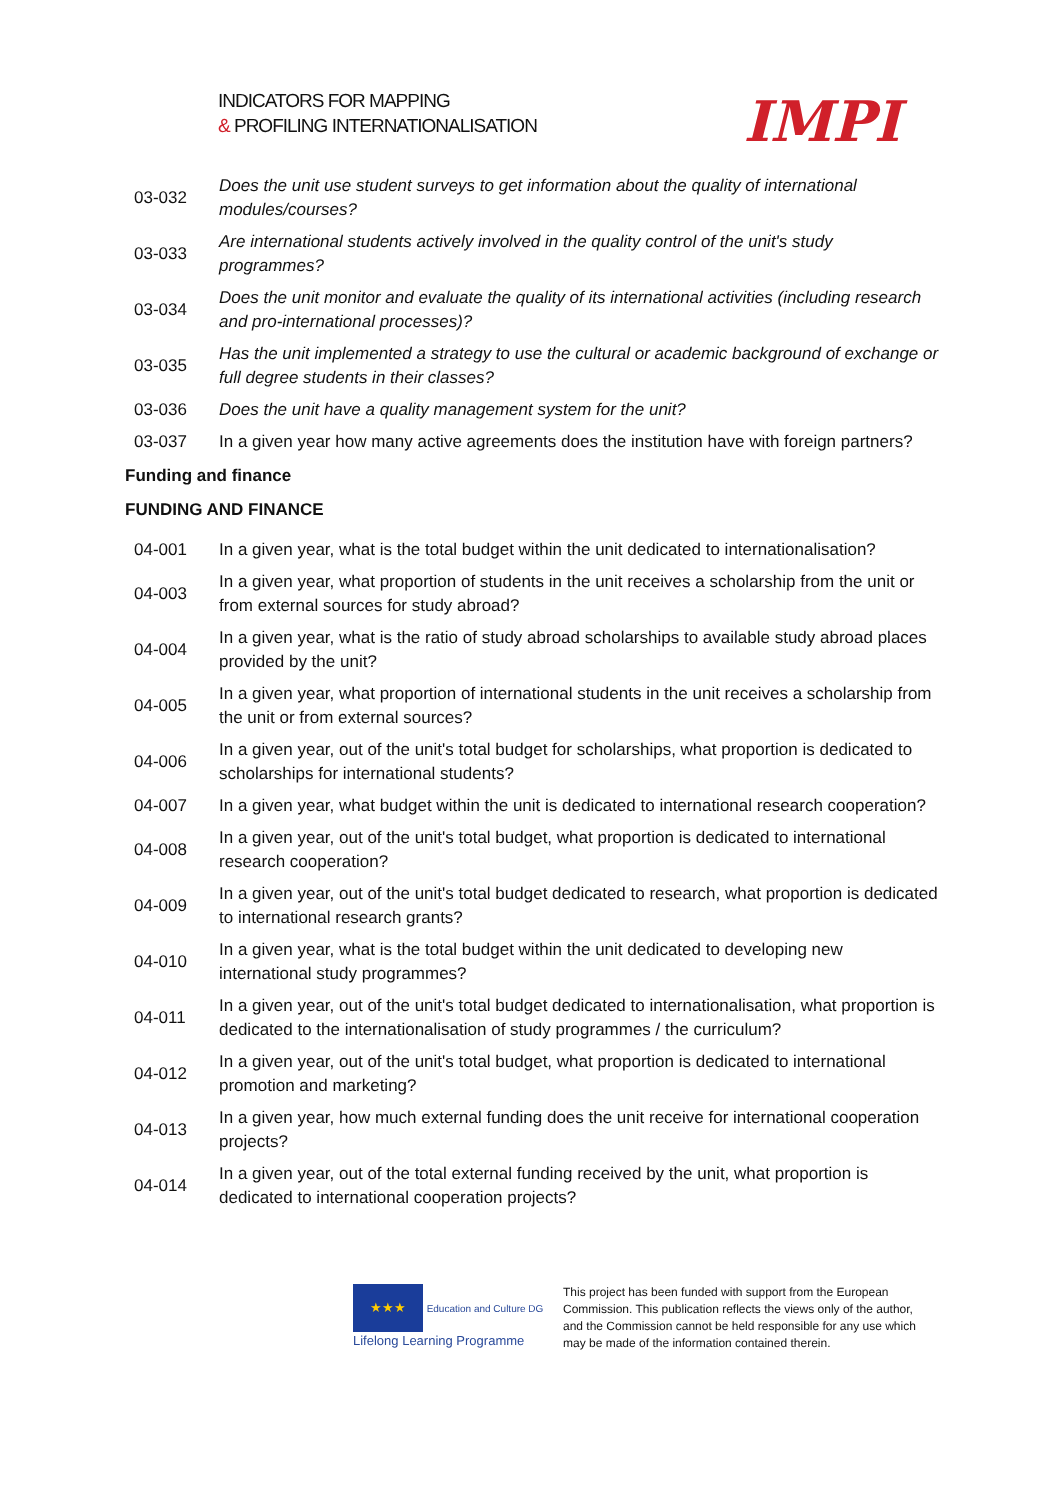INDICATORS FOR MAPPING
& PROFILING INTERNATIONALISATION
IMPI
| 03-032 | Does the unit use student surveys to get information about the quality of international modules/courses? |
| 03-033 | Are international students actively involved in the quality control of the unit's study programmes? |
| 03-034 | Does the unit monitor and evaluate the quality of its international activities (including research and pro-international processes)? |
| 03-035 | Has the unit implemented a strategy to use the cultural or academic background of exchange or full degree students in their classes? |
| 03-036 | Does the unit have a quality management system for the unit? |
| 03-037 | In a given year how many active agreements does the institution have with foreign partners? |
Funding and finance
FUNDING AND FINANCE
| 04-001 | In a given year, what is the total budget within the unit dedicated to internationalisation? |
| 04-003 | In a given year, what proportion of students in the unit receives a scholarship from the unit or from external sources for study abroad? |
| 04-004 | In a given year, what is the ratio of study abroad scholarships to available study abroad places provided by the unit? |
| 04-005 | In a given year, what proportion of international students in the unit receives a scholarship from the unit or from external sources? |
| 04-006 | In a given year, out of the unit's total budget for scholarships, what proportion is dedicated to scholarships for international students? |
| 04-007 | In a given year, what budget within the unit is dedicated to international research cooperation? |
| 04-008 | In a given year, out of the unit's total budget, what proportion is dedicated to international research cooperation? |
| 04-009 | In a given year, out of the unit's total budget dedicated to research, what proportion is dedicated to international research grants? |
| 04-010 | In a given year, what is the total budget within the unit dedicated to developing new international study programmes? |
| 04-011 | In a given year, out of the unit's total budget dedicated to internationalisation, what proportion is dedicated to the internationalisation of study programmes / the curriculum? |
| 04-012 | In a given year, out of the unit's total budget, what proportion is dedicated to international promotion and marketing? |
| 04-013 | In a given year, how much external funding does the unit receive for international cooperation projects? |
| 04-014 | In a given year, out of the total external funding received by the unit, what proportion is dedicated to international cooperation projects? |
★★★ Education and Culture DG
Lifelong Learning Programme
This project has been funded with support from the European Commission. This publication reflects the views only of the author, and the Commission cannot be held responsible for any use which may be made of the information contained therein.